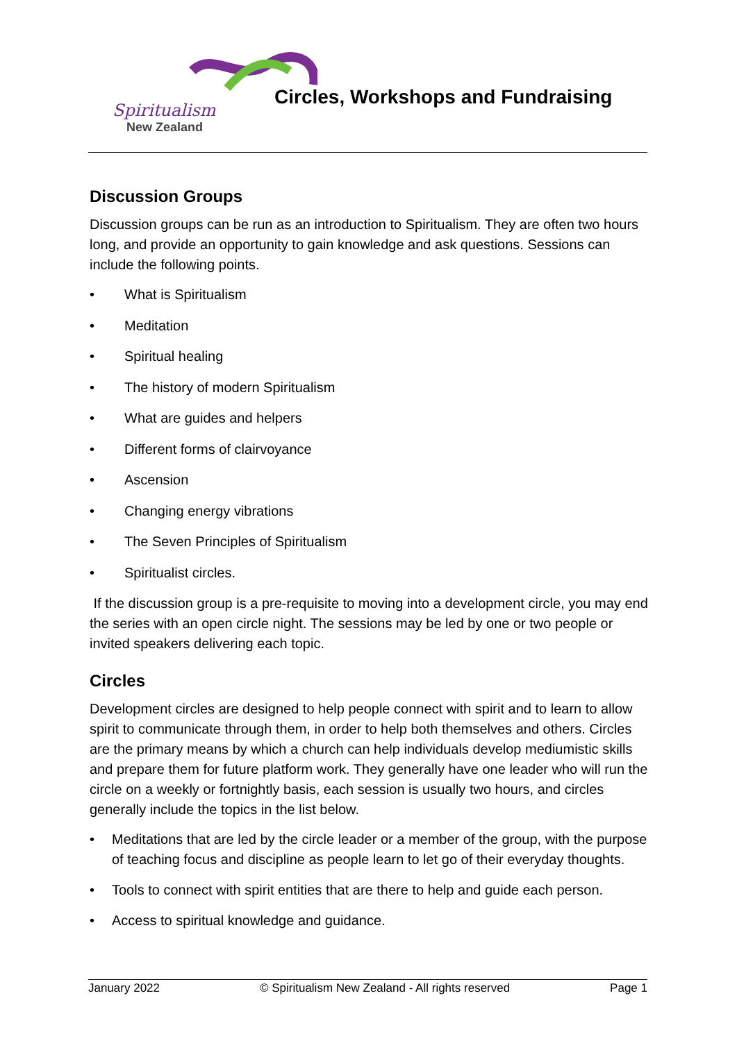Spiritualism
New Zealand
Circles, Workshops and Fundraising
Discussion Groups
Discussion groups can be run as an introduction to Spiritualism. They are often two hours long, and provide an opportunity to gain knowledge and ask questions. Sessions can include the following points.
• What is Spiritualism
• Meditation
• Spiritual healing
• The history of modern Spiritualism
• What are guides and helpers
• Different forms of clairvoyance
• Ascension
• Changing energy vibrations
• The Seven Principles of Spiritualism
• Spiritualist circles.
If the discussion group is a pre-requisite to moving into a development circle, you may end the series with an open circle night. The sessions may be led by one or two people or invited speakers delivering each topic.
Circles
Development circles are designed to help people connect with spirit and to learn to allow spirit to communicate through them, in order to help both themselves and others. Circles are the primary means by which a church can help individuals develop mediumistic skills and prepare them for future platform work. They generally have one leader who will run the circle on a weekly or fortnightly basis, each session is usually two hours, and circles generally include the topics in the list below.
• Meditations that are led by the circle leader or a member of the group, with the purpose of teaching focus and discipline as people learn to let go of their everyday thoughts.
• Tools to connect with spirit entities that are there to help and guide each person.
• Access to spiritual knowledge and guidance.
January 2022 © Spiritualism New Zealand - All rights reserved Page 1